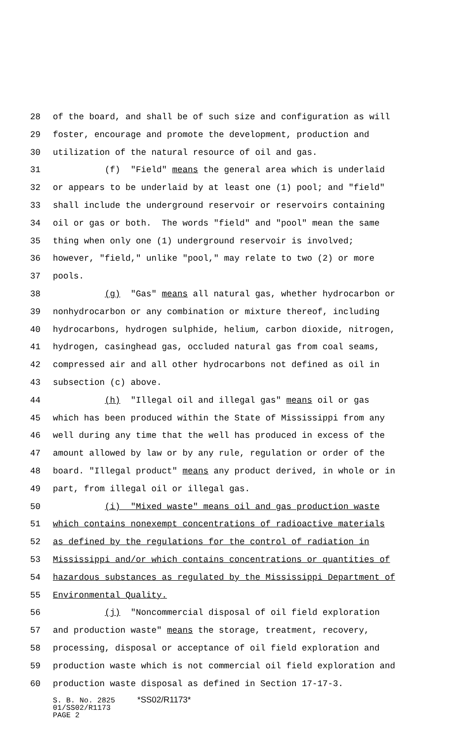28 of the board, and shall be of such size and configuration as will
29 foster, encourage and promote the development, production and
30 utilization of the natural resource of oil and gas.
31 (f) "Field" means the general area which is underlaid
32 or appears to be underlaid by at least one (1) pool; and "field"
33 shall include the underground reservoir or reservoirs containing
34 oil or gas or both. The words "field" and "pool" mean the same
35 thing when only one (1) underground reservoir is involved;
36 however, "field," unlike "pool," may relate to two (2) or more
37 pools.
38 (g) "Gas" means all natural gas, whether hydrocarbon or
39 nonhydrocarbon or any combination or mixture thereof, including
40 hydrocarbons, hydrogen sulphide, helium, carbon dioxide, nitrogen,
41 hydrogen, casinghead gas, occluded natural gas from coal seams,
42 compressed air and all other hydrocarbons not defined as oil in
43 subsection (c) above.
44 (h) "Illegal oil and illegal gas" means oil or gas
45 which has been produced within the State of Mississippi from any
46 well during any time that the well has produced in excess of the
47 amount allowed by law or by any rule, regulation or order of the
48 board. "Illegal product" means any product derived, in whole or in
49 part, from illegal oil or illegal gas.
50 (i) "Mixed waste" means oil and gas production waste
51 which contains nonexempt concentrations of radioactive materials
52 as defined by the regulations for the control of radiation in
53 Mississippi and/or which contains concentrations or quantities of
54 hazardous substances as regulated by the Mississippi Department of
55 Environmental Quality.
56 (j) "Noncommercial disposal of oil field exploration
57 and production waste" means the storage, treatment, recovery,
58 processing, disposal or acceptance of oil field exploration and
59 production waste which is not commercial oil field exploration and
60 production waste disposal as defined in Section 17-17-3.
S. B. No. 2825 *SS02/R1173* 01/SS02/R1173 PAGE 2